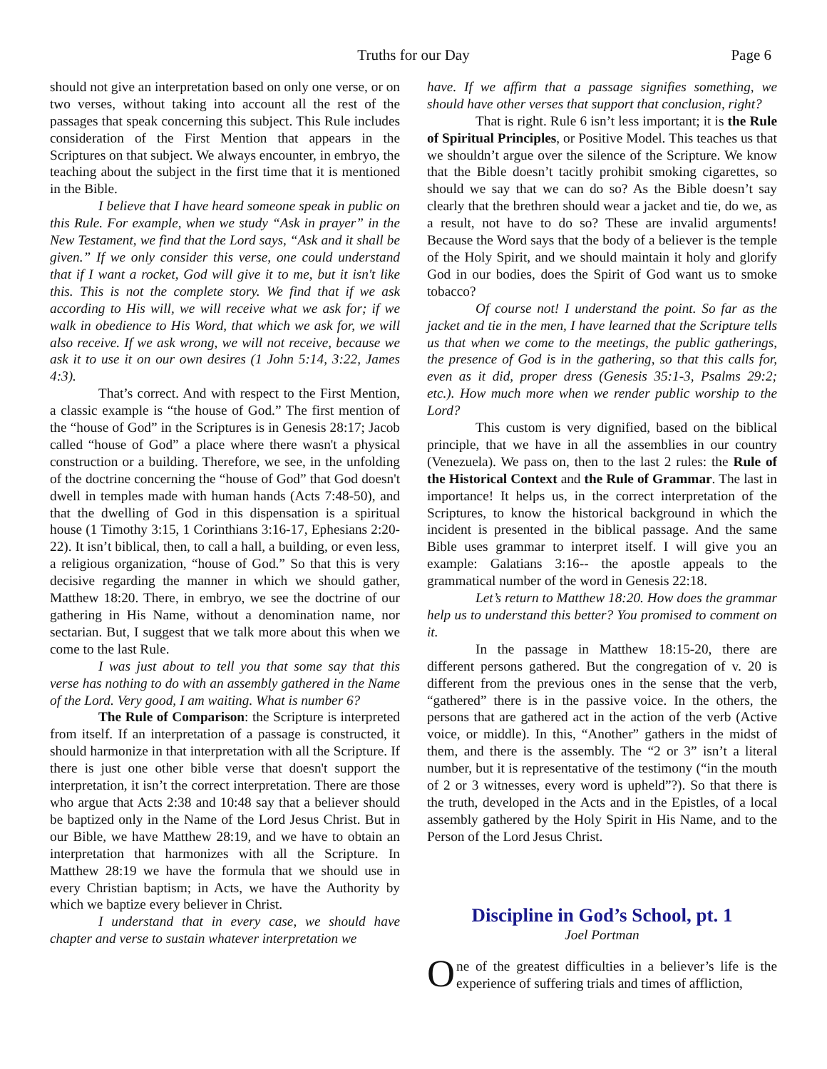Truths for our Day Page 6
should not give an interpretation based on only one verse, or on two verses, without taking into account all the rest of the passages that speak concerning this subject. This Rule includes consideration of the First Mention that appears in the Scriptures on that subject. We always encounter, in embryo, the teaching about the subject in the first time that it is mentioned in the Bible.
I believe that I have heard someone speak in public on this Rule. For example, when we study “Ask in prayer” in the New Testament, we find that the Lord says, “Ask and it shall be given.” If we only consider this verse, one could understand that if I want a rocket, God will give it to me, but it isn't like this. This is not the complete story. We find that if we ask according to His will, we will receive what we ask for; if we walk in obedience to His Word, that which we ask for, we will also receive. If we ask wrong, we will not receive, because we ask it to use it on our own desires (1 John 5:14, 3:22, James 4:3).
That’s correct. And with respect to the First Mention, a classic example is “the house of God.” The first mention of the “house of God” in the Scriptures is in Genesis 28:17; Jacob called “house of God” a place where there wasn't a physical construction or a building. Therefore, we see, in the unfolding of the doctrine concerning the “house of God” that God doesn't dwell in temples made with human hands (Acts 7:48-50), and that the dwelling of God in this dispensation is a spiritual house (1 Timothy 3:15, 1 Corinthians 3:16-17, Ephesians 2:20-22). It isn’t biblical, then, to call a hall, a building, or even less, a religious organization, “house of God.” So that this is very decisive regarding the manner in which we should gather, Matthew 18:20. There, in embryo, we see the doctrine of our gathering in His Name, without a denomination name, nor sectarian. But, I suggest that we talk more about this when we come to the last Rule.
I was just about to tell you that some say that this verse has nothing to do with an assembly gathered in the Name of the Lord. Very good, I am waiting. What is number 6?
The Rule of Comparison: the Scripture is interpreted from itself. If an interpretation of a passage is constructed, it should harmonize in that interpretation with all the Scripture. If there is just one other bible verse that doesn't support the interpretation, it isn’t the correct interpretation. There are those who argue that Acts 2:38 and 10:48 say that a believer should be baptized only in the Name of the Lord Jesus Christ. But in our Bible, we have Matthew 28:19, and we have to obtain an interpretation that harmonizes with all the Scripture. In Matthew 28:19 we have the formula that we should use in every Christian baptism; in Acts, we have the Authority by which we baptize every believer in Christ.
I understand that in every case, we should have chapter and verse to sustain whatever interpretation we
have. If we affirm that a passage signifies something, we should have other verses that support that conclusion, right?
That is right. Rule 6 isn’t less important; it is the Rule of Spiritual Principles, or Positive Model. This teaches us that we shouldn’t argue over the silence of the Scripture. We know that the Bible doesn’t tacitly prohibit smoking cigarettes, so should we say that we can do so? As the Bible doesn’t say clearly that the brethren should wear a jacket and tie, do we, as a result, not have to do so? These are invalid arguments! Because the Word says that the body of a believer is the temple of the Holy Spirit, and we should maintain it holy and glorify God in our bodies, does the Spirit of God want us to smoke tobacco?
Of course not! I understand the point. So far as the jacket and tie in the men, I have learned that the Scripture tells us that when we come to the meetings, the public gatherings, the presence of God is in the gathering, so that this calls for, even as it did, proper dress (Genesis 35:1-3, Psalms 29:2; etc.). How much more when we render public worship to the Lord?
This custom is very dignified, based on the biblical principle, that we have in all the assemblies in our country (Venezuela). We pass on, then to the last 2 rules: the Rule of the Historical Context and the Rule of Grammar. The last in importance! It helps us, in the correct interpretation of the Scriptures, to know the historical background in which the incident is presented in the biblical passage. And the same Bible uses grammar to interpret itself. I will give you an example: Galatians 3:16-- the apostle appeals to the grammatical number of the word in Genesis 22:18.
Let’s return to Matthew 18:20. How does the grammar help us to understand this better? You promised to comment on it.
In the passage in Matthew 18:15-20, there are different persons gathered. But the congregation of v. 20 is different from the previous ones in the sense that the verb, “gathered” there is in the passive voice. In the others, the persons that are gathered act in the action of the verb (Active voice, or middle). In this, “Another” gathers in the midst of them, and there is the assembly. The “2 or 3” isn’t a literal number, but it is representative of the testimony (“in the mouth of 2 or 3 witnesses, every word is upheld”?). So that there is the truth, developed in the Acts and in the Epistles, of a local assembly gathered by the Holy Spirit in His Name, and to the Person of the Lord Jesus Christ.
Discipline in God’s School, pt. 1
Joel Portman
One of the greatest difficulties in a believer’s life is the experience of suffering trials and times of affliction,